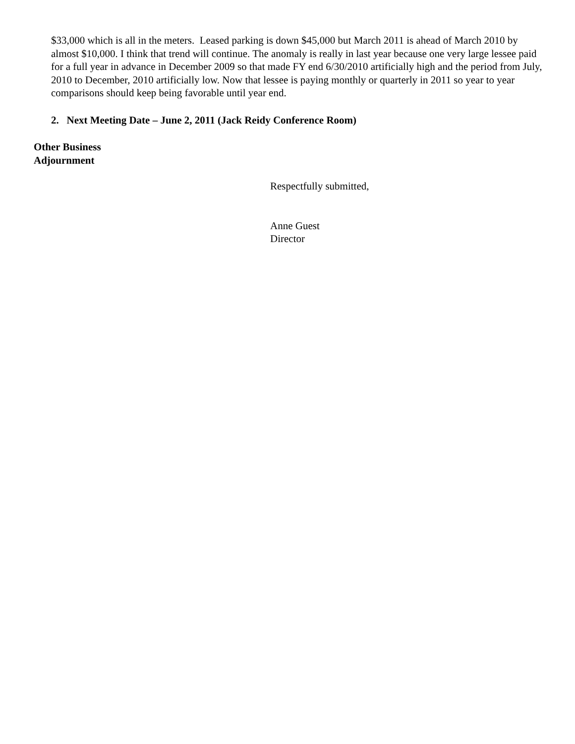$33,000 which is all in the meters. Leased parking is down $45,000 but March 2011 is ahead of March 2010 by almost $10,000. I think that trend will continue. The anomaly is really in last year because one very large lessee paid for a full year in advance in December 2009 so that made FY end 6/30/2010 artificially high and the period from July, 2010 to December, 2010 artificially low. Now that lessee is paying monthly or quarterly in 2011 so year to year comparisons should keep being favorable until year end.
2. Next Meeting Date – June 2, 2011 (Jack Reidy Conference Room)
Other Business
Adjournment
Respectfully submitted,
Anne Guest
Director